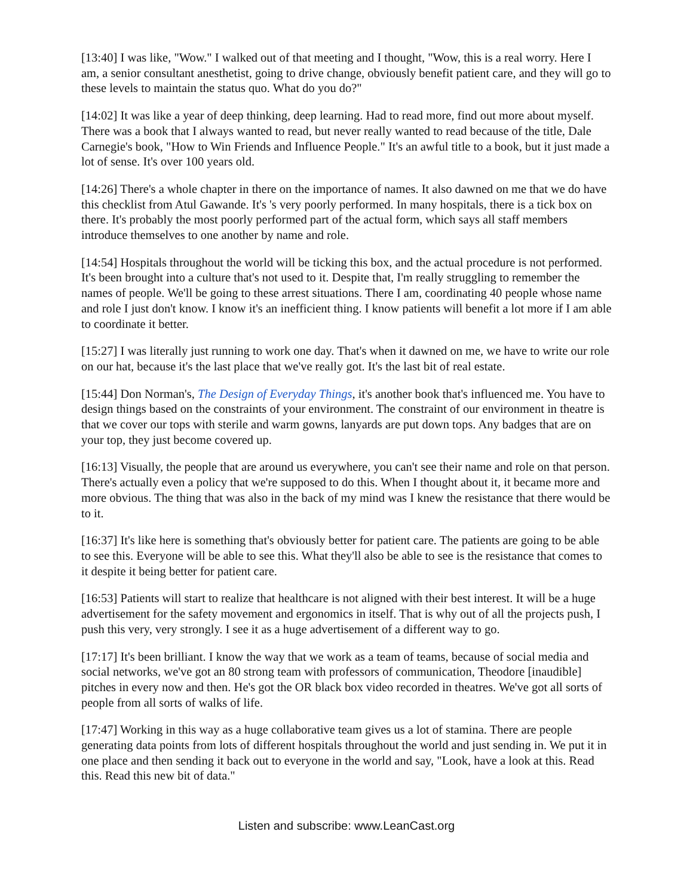[13:40] I was like, "Wow." I walked out of that meeting and I thought, "Wow, this is a real worry. Here I am, a senior consultant anesthetist, going to drive change, obviously benefit patient care, and they will go to these levels to maintain the status quo. What do you do?"
[14:02] It was like a year of deep thinking, deep learning. Had to read more, find out more about myself. There was a book that I always wanted to read, but never really wanted to read because of the title, Dale Carnegie's book, "How to Win Friends and Influence People." It's an awful title to a book, but it just made a lot of sense. It's over 100 years old.
[14:26] There's a whole chapter in there on the importance of names. It also dawned on me that we do have this checklist from Atul Gawande. It's 's very poorly performed. In many hospitals, there is a tick box on there. It's probably the most poorly performed part of the actual form, which says all staff members introduce themselves to one another by name and role.
[14:54] Hospitals throughout the world will be ticking this box, and the actual procedure is not performed. It's been brought into a culture that's not used to it. Despite that, I'm really struggling to remember the names of people. We'll be going to these arrest situations. There I am, coordinating 40 people whose name and role I just don't know. I know it's an inefficient thing. I know patients will benefit a lot more if I am able to coordinate it better.
[15:27] I was literally just running to work one day. That's when it dawned on me, we have to write our role on our hat, because it's the last place that we've really got. It's the last bit of real estate.
[15:44] Don Norman's, The Design of Everyday Things, it's another book that's influenced me. You have to design things based on the constraints of your environment. The constraint of our environment in theatre is that we cover our tops with sterile and warm gowns, lanyards are put down tops. Any badges that are on your top, they just become covered up.
[16:13] Visually, the people that are around us everywhere, you can't see their name and role on that person. There's actually even a policy that we're supposed to do this. When I thought about it, it became more and more obvious. The thing that was also in the back of my mind was I knew the resistance that there would be to it.
[16:37] It's like here is something that's obviously better for patient care. The patients are going to be able to see this. Everyone will be able to see this. What they'll also be able to see is the resistance that comes to it despite it being better for patient care.
[16:53] Patients will start to realize that healthcare is not aligned with their best interest. It will be a huge advertisement for the safety movement and ergonomics in itself. That is why out of all the projects push, I push this very, very strongly. I see it as a huge advertisement of a different way to go.
[17:17] It's been brilliant. I know the way that we work as a team of teams, because of social media and social networks, we've got an 80 strong team with professors of communication, Theodore [inaudible] pitches in every now and then. He's got the OR black box video recorded in theatres. We've got all sorts of people from all sorts of walks of life.
[17:47] Working in this way as a huge collaborative team gives us a lot of stamina. There are people generating data points from lots of different hospitals throughout the world and just sending in. We put it in one place and then sending it back out to everyone in the world and say, "Look, have a look at this. Read this. Read this new bit of data."
Listen and subscribe: www.LeanCast.org